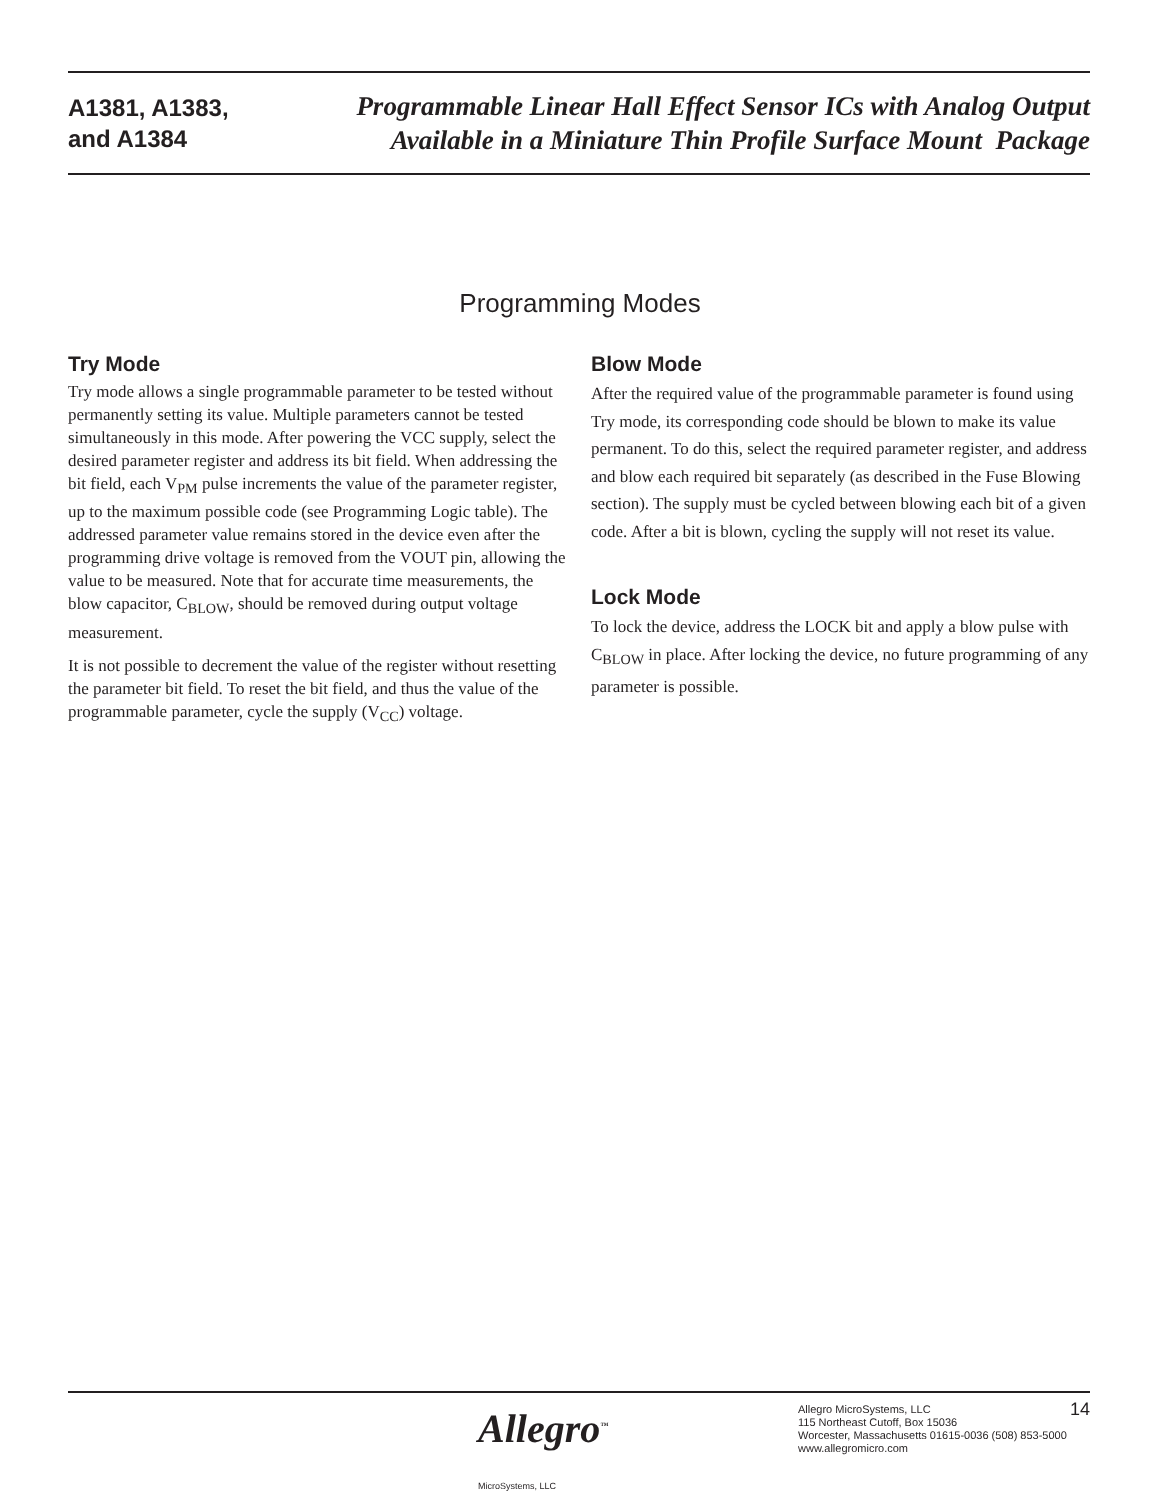A1381, A1383,
and A1384
Programmable Linear Hall Effect Sensor ICs with Analog Output
Available in a Miniature Thin Profile Surface Mount Package
Programming Modes
Try Mode
Try mode allows a single programmable parameter to be tested without permanently setting its value. Multiple parameters cannot be tested simultaneously in this mode. After powering the VCC supply, select the desired parameter register and address its bit field. When addressing the bit field, each V<sub>PM</sub> pulse increments the value of the parameter register, up to the maximum possible code (see Programming Logic table). The addressed parameter value remains stored in the device even after the programming drive voltage is removed from the VOUT pin, allowing the value to be measured. Note that for accurate time measurements, the blow capacitor, C<sub>BLOW</sub>, should be removed during output voltage measurement.
It is not possible to decrement the value of the register without resetting the parameter bit field. To reset the bit field, and thus the value of the programmable parameter, cycle the supply (V<sub>CC</sub>) voltage.
Blow Mode
After the required value of the programmable parameter is found using Try mode, its corresponding code should be blown to make its value permanent. To do this, select the required parameter register, and address and blow each required bit separately (as described in the Fuse Blowing section). The supply must be cycled between blowing each bit of a given code. After a bit is blown, cycling the supply will not reset its value.
Lock Mode
To lock the device, address the LOCK bit and apply a blow pulse with C<sub>BLOW</sub> in place. After locking the device, no future programming of any parameter is possible.
Allegro<sup>™</sup>
MicroSystems, LLC
Allegro MicroSystems, LLC
115 Northeast Cutoff, Box 15036
Worcester, Massachusetts 01615-0036 (508) 853-5000
www.allegromicro.com
14